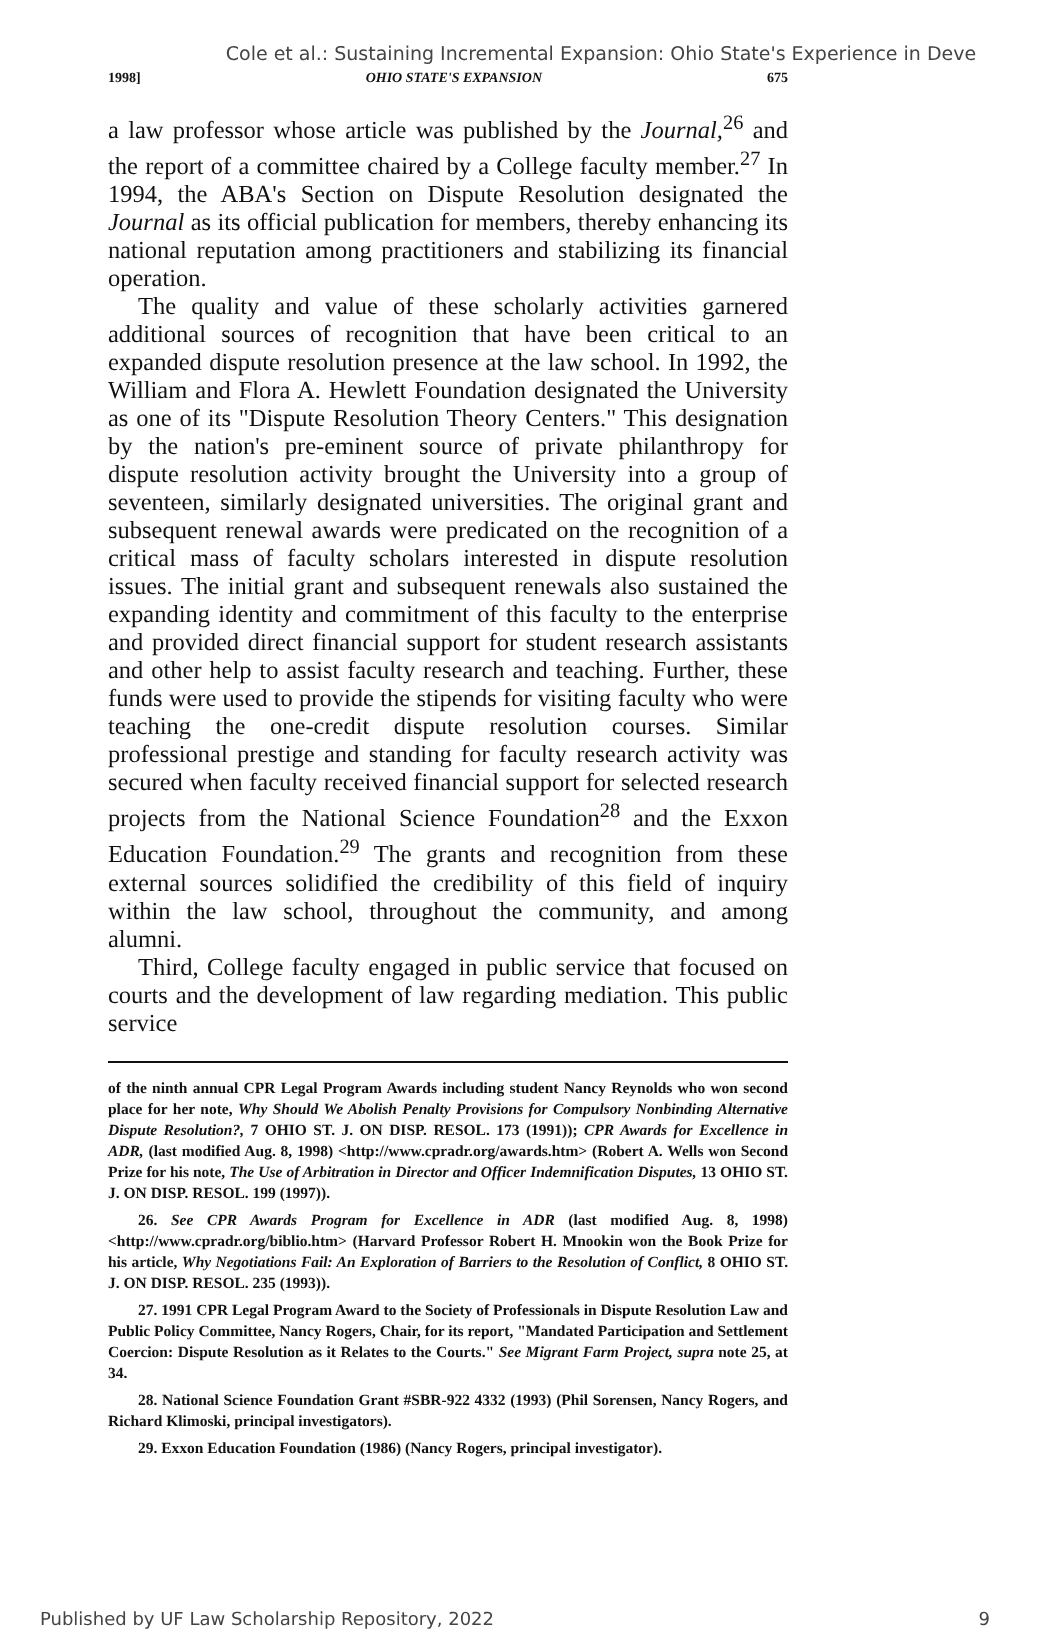Cole et al.: Sustaining Incremental Expansion: Ohio State's Experience in Deve
1998] OHIO STATE'S EXPANSION 675
a law professor whose article was published by the Journal,<sup>26</sup> and the report of a committee chaired by a College faculty member.<sup>27</sup> In 1994, the ABA's Section on Dispute Resolution designated the Journal as its official publication for members, thereby enhancing its national reputation among practitioners and stabilizing its financial operation.
The quality and value of these scholarly activities garnered additional sources of recognition that have been critical to an expanded dispute resolution presence at the law school. In 1992, the William and Flora A. Hewlett Foundation designated the University as one of its "Dispute Resolution Theory Centers." This designation by the nation's pre-eminent source of private philanthropy for dispute resolution activity brought the University into a group of seventeen, similarly designated universities. The original grant and subsequent renewal awards were predicated on the recognition of a critical mass of faculty scholars interested in dispute resolution issues. The initial grant and subsequent renewals also sustained the expanding identity and commitment of this faculty to the enterprise and provided direct financial support for student research assistants and other help to assist faculty research and teaching. Further, these funds were used to provide the stipends for visiting faculty who were teaching the one-credit dispute resolution courses. Similar professional prestige and standing for faculty research activity was secured when faculty received financial support for selected research projects from the National Science Foundation<sup>28</sup> and the Exxon Education Foundation.<sup>29</sup> The grants and recognition from these external sources solidified the credibility of this field of inquiry within the law school, throughout the community, and among alumni.
Third, College faculty engaged in public service that focused on courts and the development of law regarding mediation. This public service
of the ninth annual CPR Legal Program Awards including student Nancy Reynolds who won second place for her note, Why Should We Abolish Penalty Provisions for Compulsory Nonbinding Alternative Dispute Resolution?, 7 OHIO ST. J. ON DISP. RESOL. 173 (1991)); CPR Awards for Excellence in ADR, (last modified Aug. 8, 1998) <http://www.cpradr.org/awards.htm> (Robert A. Wells won Second Prize for his note, The Use of Arbitration in Director and Officer Indemnification Disputes, 13 OHIO ST. J. ON DISP. RESOL. 199 (1997)).
26. See CPR Awards Program for Excellence in ADR (last modified Aug. 8, 1998) <http://www.cpradr.org/biblio.htm> (Harvard Professor Robert H. Mnookin won the Book Prize for his article, Why Negotiations Fail: An Exploration of Barriers to the Resolution of Conflict, 8 OHIO ST. J. ON DISP. RESOL. 235 (1993)).
27. 1991 CPR Legal Program Award to the Society of Professionals in Dispute Resolution Law and Public Policy Committee, Nancy Rogers, Chair, for its report, "Mandated Participation and Settlement Coercion: Dispute Resolution as it Relates to the Courts." See Migrant Farm Project, supra note 25, at 34.
28. National Science Foundation Grant #SBR-922 4332 (1993) (Phil Sorensen, Nancy Rogers, and Richard Klimoski, principal investigators).
29. Exxon Education Foundation (1986) (Nancy Rogers, principal investigator).
Published by UF Law Scholarship Repository, 2022 9